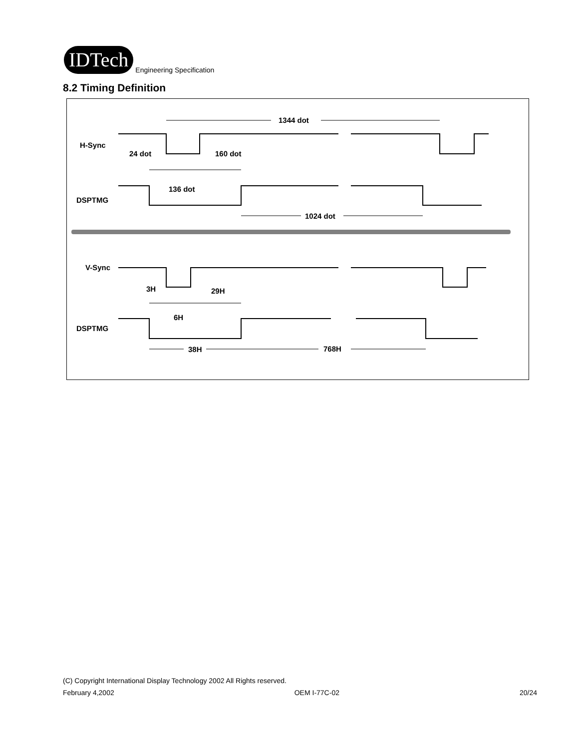IDTech
Engineering Specification
8.2 Timing Definition
H-Sync
DSPTMG
V-Sync
DSPTMG
1344 dot
24 dot
160 dot
136 dot
1024 dot
3H
29H
6H
38H
768H
(C) Copyright International Display Technology 2002 All Rights reserved.
February 4,2002 OEM I-77C-02 20/24